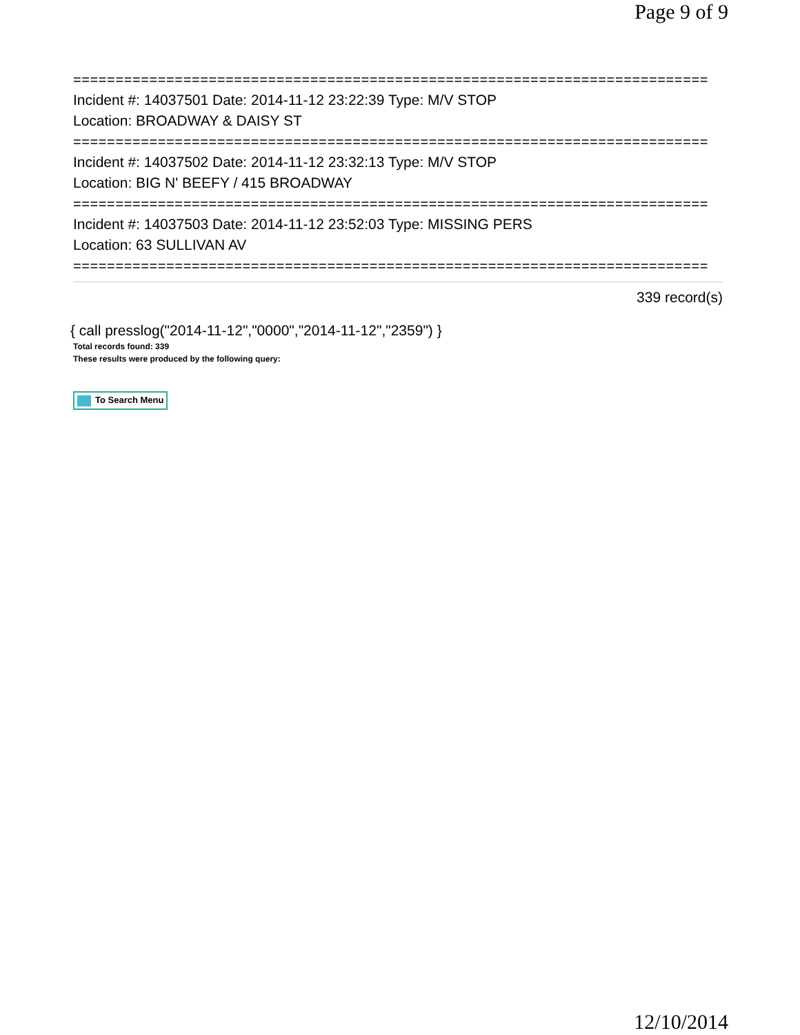Page 9 of 9
===========================================================================
Incident #: 14037501 Date: 2014-11-12 23:22:39 Type: M/V STOP
Location: BROADWAY & DAISY ST
===========================================================================
Incident #: 14037502 Date: 2014-11-12 23:32:13 Type: M/V STOP
Location: BIG N' BEEFY / 415 BROADWAY
===========================================================================
Incident #: 14037503 Date: 2014-11-12 23:52:03 Type: MISSING PERS
Location: 63 SULLIVAN AV
===========================================================================
339 record(s)
{ call presslog("2014-11-12","0000","2014-11-12","2359") }
Total records found: 339
These results were produced by the following query:
To Search Menu
12/10/2014